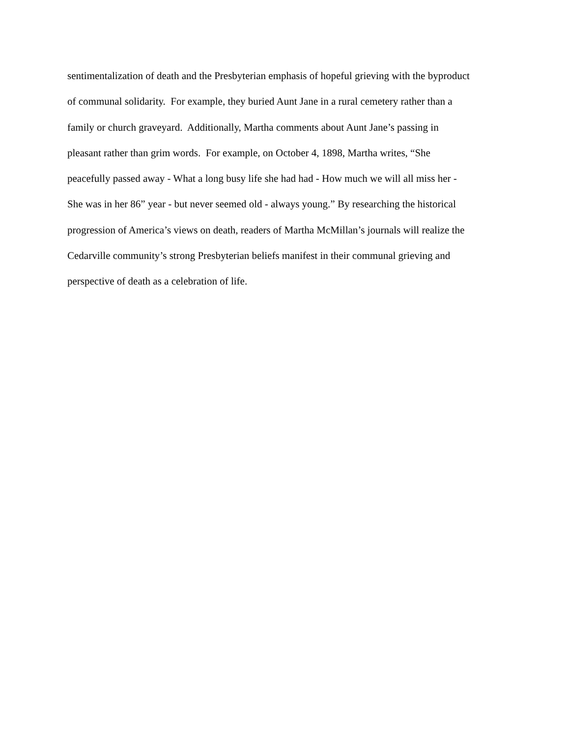sentimentalization of death and the Presbyterian emphasis of hopeful grieving with the byproduct
of communal solidarity. For example, they buried Aunt Jane in a rural cemetery rather than a
family or church graveyard. Additionally, Martha comments about Aunt Jane’s passing in
pleasant rather than grim words. For example, on October 4, 1898, Martha writes, “She
peacefully passed away - What a long busy life she had had - How much we will all miss her -
She was in her 86” year - but never seemed old - always young.” By researching the historical
progression of America’s views on death, readers of Martha McMillan’s journals will realize the
Cedarville community’s strong Presbyterian beliefs manifest in their communal grieving and
perspective of death as a celebration of life.